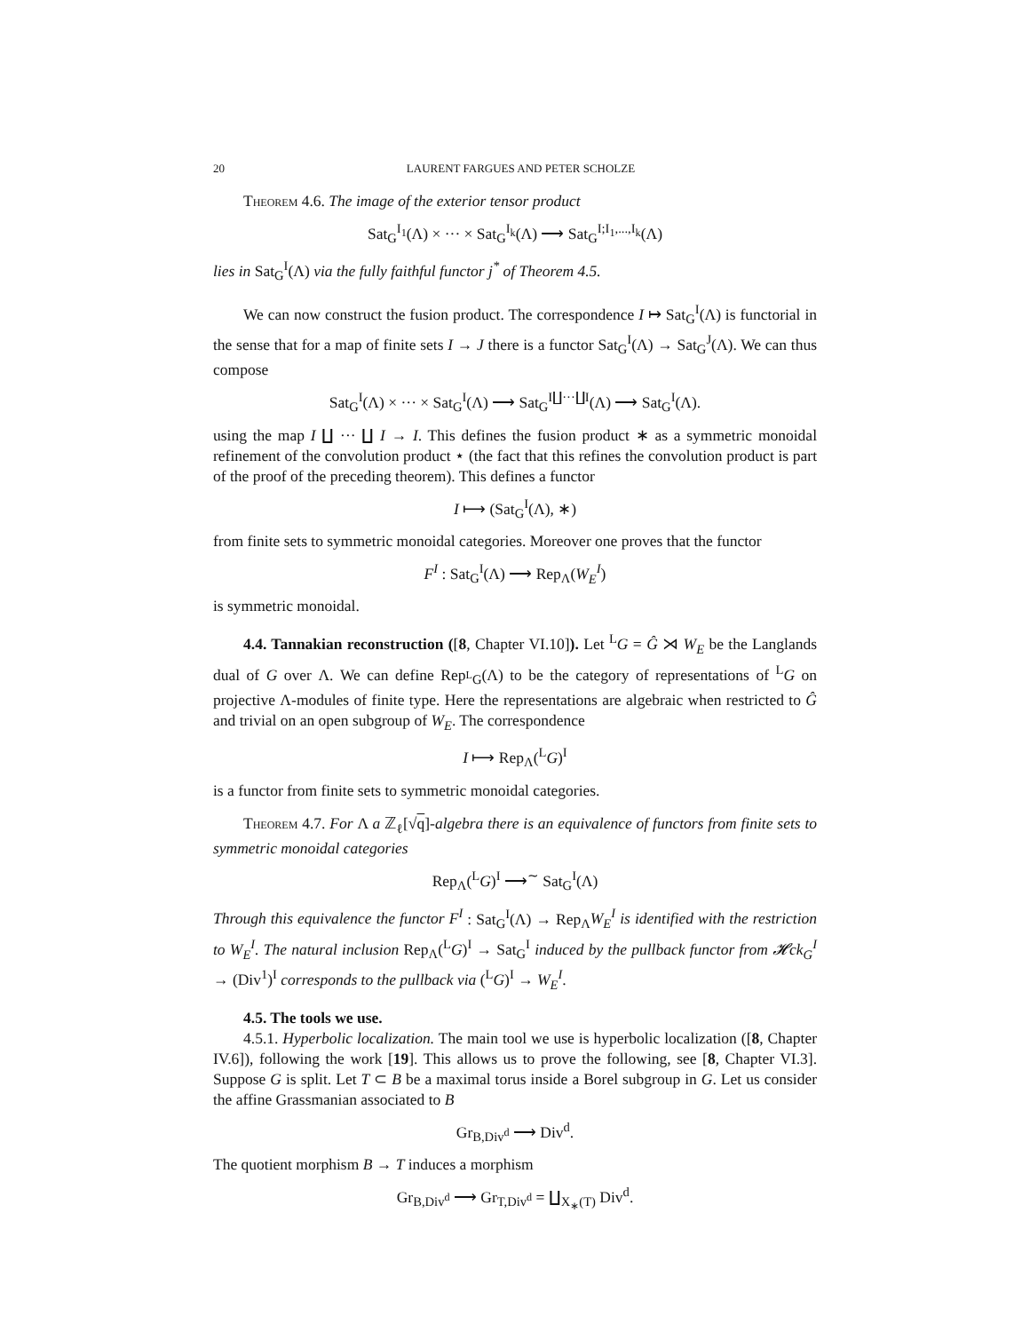20 LAURENT FARGUES AND PETER SCHOLZE
Theorem 4.6. The image of the exterior tensor product
Sat<sub>G</sub><sup>I<sub>1</sub></sup>(Λ) × ··· × Sat<sub>G</sub><sup>I<sub>k</sub></sup>(Λ) ⟶ Sat<sub>G</sub><sup>I;I<sub>1</sub>,...,I<sub>k</sub></sup>(Λ)
lies in Sat<sub>G</sub><sup>I</sup>(Λ) via the fully faithful functor j<sup>*</sup> of Theorem 4.5.
We can now construct the fusion product. The correspondence I ↦ Sat<sub>G</sub><sup>I</sup>(Λ) is functorial in the sense that for a map of finite sets I → J there is a functor Sat<sub>G</sub><sup>I</sup>(Λ) → Sat<sub>G</sub><sup>J</sup>(Λ). We can thus compose
Sat<sub>G</sub><sup>I</sup>(Λ) × ··· × Sat<sub>G</sub><sup>I</sup>(Λ) ⟶ Sat<sub>G</sub><sup>I∐···∐I</sup>(Λ) ⟶ Sat<sub>G</sub><sup>I</sup>(Λ).
using the map I ∐ ··· ∐ I → I. This defines the fusion product ∗ as a symmetric monoidal refinement of the convolution product ⋆ (the fact that this refines the convolution product is part of the proof of the preceding theorem). This defines a functor
I ⟼ (Sat<sub>G</sub><sup>I</sup>(Λ), ∗)
from finite sets to symmetric monoidal categories. Moreover one proves that the functor
F<sup>I</sup> : Sat<sub>G</sub><sup>I</sup>(Λ) ⟶ Rep<sub>Λ</sub>(W<sub>E</sub><sup>I</sup>)
is symmetric monoidal.
4.4. Tannakian reconstruction ([8, Chapter VI.10]). Let <sup>L</sup>G = Ĝ ⋊ W<sub>E</sub> be the Langlands dual of G over Λ. We can define Rep<sub><sup>L</sup>G</sub>(Λ) to be the category of representations of <sup>L</sup>G on projective Λ-modules of finite type. Here the representations are algebraic when restricted to Ĝ and trivial on an open subgroup of W<sub>E</sub>. The correspondence
I ⟼ Rep<sub>Λ</sub>(<sup>L</sup>G)<sup>I</sup>
is a functor from finite sets to symmetric monoidal categories.
Theorem 4.7. For Λ a ℤ<sub>ℓ</sub>[√q]-algebra there is an equivalence of functors from finite sets to symmetric monoidal categories
Rep<sub>Λ</sub>(<sup>L</sup>G)<sup>I</sup> ⟶<sup>∼</sup> Sat<sub>G</sub><sup>I</sup>(Λ)
Through this equivalence the functor F<sup>I</sup> : Sat<sub>G</sub><sup>I</sup>(Λ) → Rep<sub>Λ</sub>W<sub>E</sub><sup>I</sup> is identified with the restriction to W<sub>E</sub><sup>I</sup>. The natural inclusion Rep<sub>Λ</sub>(<sup>L</sup>G)<sup>I</sup> → Sat<sub>G</sub><sup>I</sup> induced by the pullback functor from 𝓗ck<sub>G</sub><sup>I</sup> → (Div<sup>1</sup>)<sup>I</sup> corresponds to the pullback via (<sup>L</sup>G)<sup>I</sup> → W<sub>E</sub><sup>I</sup>.
4.5. The tools we use.
4.5.1. Hyperbolic localization. The main tool we use is hyperbolic localization ([8, Chapter IV.6]), following the work [19]. This allows us to prove the following, see [8, Chapter VI.3]. Suppose G is split. Let T ⊂ B be a maximal torus inside a Borel subgroup in G. Let us consider the affine Grassmanian associated to B
Gr<sub>B,Div<sup>d</sup></sub> ⟶ Div<sup>d</sup>.
The quotient morphism B → T induces a morphism
Gr<sub>B,Div<sup>d</sup></sub> ⟶ Gr<sub>T,Div<sup>d</sup></sub> = ∐<sub>X<sub>∗</sub>(T)</sub> Div<sup>d</sup>.